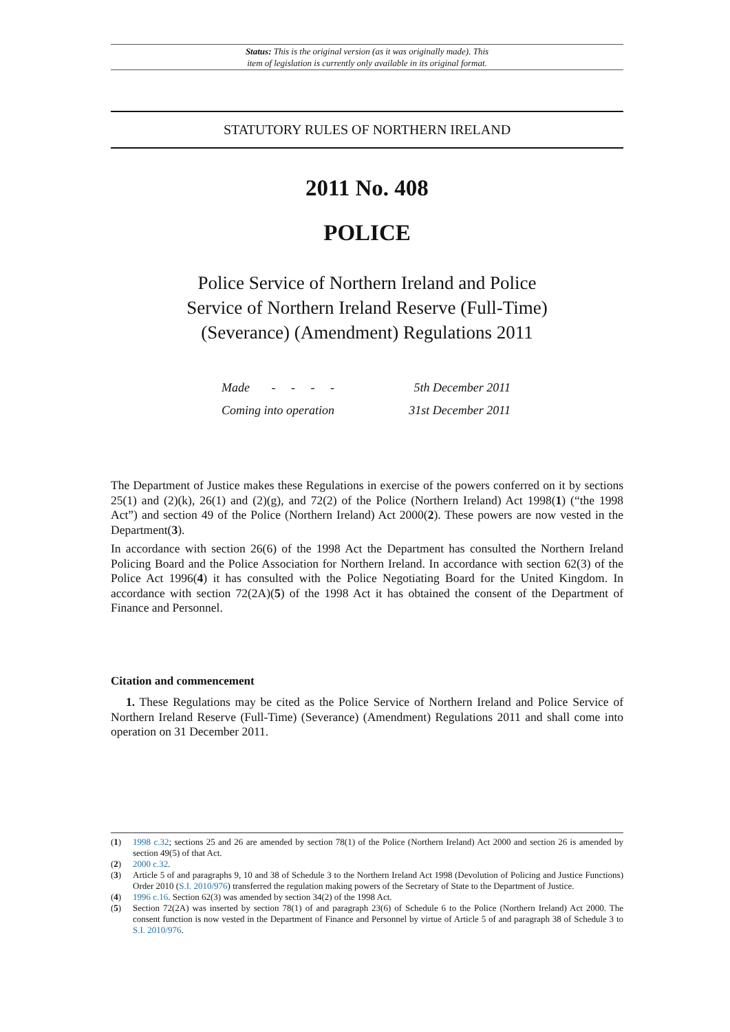Status: This is the original version (as it was originally made). This
item of legislation is currently only available in its original format.
STATUTORY RULES OF NORTHERN IRELAND
2011 No. 408
POLICE
Police Service of Northern Ireland and Police
Service of Northern Ireland Reserve (Full-Time)
(Severance) (Amendment) Regulations 2011
Made - - - - 5th December 2011
Coming into operation 31st December 2011
The Department of Justice makes these Regulations in exercise of the powers conferred on it by sections 25(1) and (2)(k), 26(1) and (2)(g), and 72(2) of the Police (Northern Ireland) Act 1998(1) (“the 1998 Act”) and section 49 of the Police (Northern Ireland) Act 2000(2). These powers are now vested in the Department(3).
In accordance with section 26(6) of the 1998 Act the Department has consulted the Northern Ireland Policing Board and the Police Association for Northern Ireland. In accordance with section 62(3) of the Police Act 1996(4) it has consulted with the Police Negotiating Board for the United Kingdom. In accordance with section 72(2A)(5) of the 1998 Act it has obtained the consent of the Department of Finance and Personnel.
Citation and commencement
1. These Regulations may be cited as the Police Service of Northern Ireland and Police Service of Northern Ireland Reserve (Full-Time) (Severance) (Amendment) Regulations 2011 and shall come into operation on 31 December 2011.
(1) 1998 c.32; sections 25 and 26 are amended by section 78(1) of the Police (Northern Ireland) Act 2000 and section 26 is amended by section 49(5) of that Act.
(2) 2000 c.32.
(3) Article 5 of and paragraphs 9, 10 and 38 of Schedule 3 to the Northern Ireland Act 1998 (Devolution of Policing and Justice Functions) Order 2010 (S.I. 2010/976) transferred the regulation making powers of the Secretary of State to the Department of Justice.
(4) 1996 c.16. Section 62(3) was amended by section 34(2) of the 1998 Act.
(5) Section 72(2A) was inserted by section 78(1) of and paragraph 23(6) of Schedule 6 to the Police (Northern Ireland) Act 2000. The consent function is now vested in the Department of Finance and Personnel by virtue of Article 5 of and paragraph 38 of Schedule 3 to S.I. 2010/976.